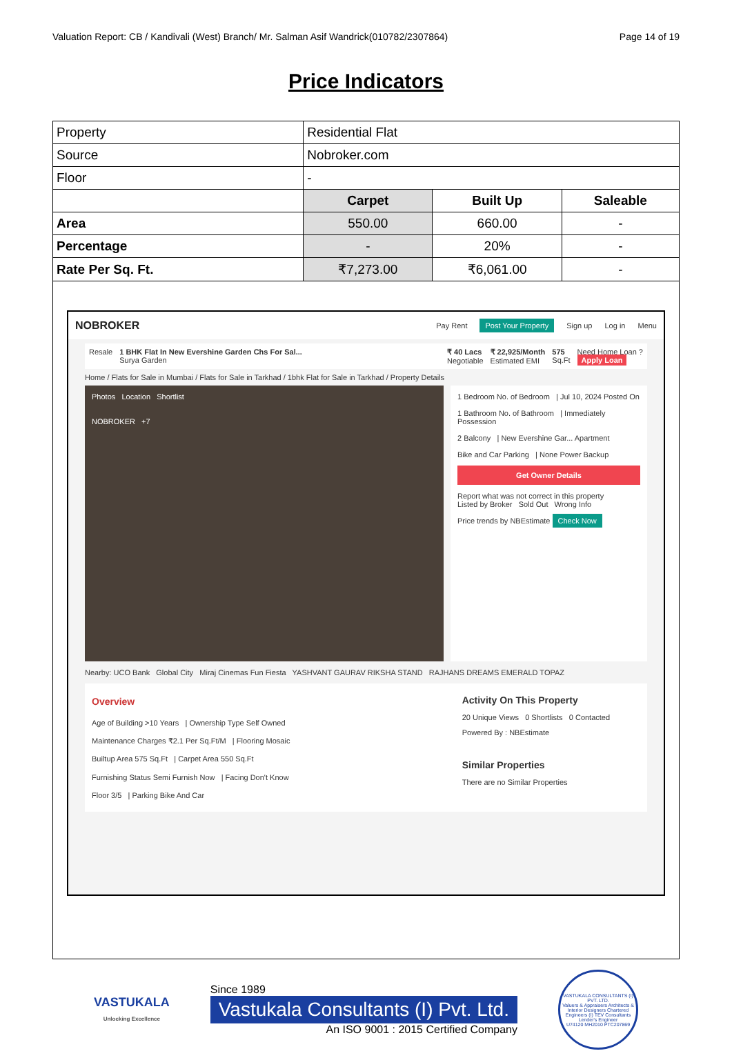Valuation Report: CB / Kandivali (West) Branch/ Mr. Salman Asif Wandrick(010782/2307864) Page 14 of 19
Price Indicators
| Property | Residential Flat | | |
| Source | Nobroker.com | | |
| Floor | - | | |
| | Carpet | Built Up | Saleable |
| Area | 550.00 | 660.00 | - |
| Percentage | - | 20% | - |
| Rate Per Sq. Ft. | ₹7,273.00 | ₹6,061.00 | - |
NOBROKER Pay Rent Post Your Property Sign up Log in Menu
Resale 1 BHK Flat In New Evershine Garden Chs For Sal...
Surya Garden ₹ 40 Lacs
Negotiable ₹ 22,925/Month
Estimated EMI 575
Sq.Ft Need Home Loan ?
Apply Loan
Home / Flats for Sale in Mumbai / Flats for Sale in Tarkhad / 1bhk Flat for Sale in Tarkhad / Property Details
Photos Location Shortlist
NOBROKER +7
1 Bedroom No. of Bedroom | Jul 10, 2024 Posted On
1 Bathroom No. of Bathroom | Immediately Possession
2 Balcony | New Evershine Gar... Apartment
Bike and Car Parking | None Power Backup
Get Owner Details
Report what was not correct in this property
Listed by Broker Sold Out Wrong Info
Price trends by NBEstimate Check Now
Nearby: UCO Bank Global City Miraj Cinemas Fun Fiesta YASHVANT GAURAV RIKSHA STAND RAJHANS DREAMS EMERALD TOPAZ
Overview
Age of Building >10 Years | Ownership Type Self Owned
Maintenance Charges ₹2.1 Per Sq.Ft/M | Flooring Mosaic
Builtup Area 575 Sq.Ft | Carpet Area 550 Sq.Ft
Furnishing Status Semi Furnish Now | Facing Don't Know
Floor 3/5 | Parking Bike And Car
Activity On This Property
20 Unique Views 0 Shortlists 0 Contacted
Powered By : NBEstimate
Similar Properties
There are no Similar Properties
VASTUKALA
Unlocking Excellence
Since 1989
Vastukala Consultants (I) Pvt. Ltd.
An ISO 9001 : 2015 Certified Company
VASTUKALA CONSULTANTS (I) PVT. LTD.
Valuers & Appraisers Architects & Interior Designers Chartered Engineers (I) TEV Consultants Lender's Engineer
U74120 MH2010 PTC207869